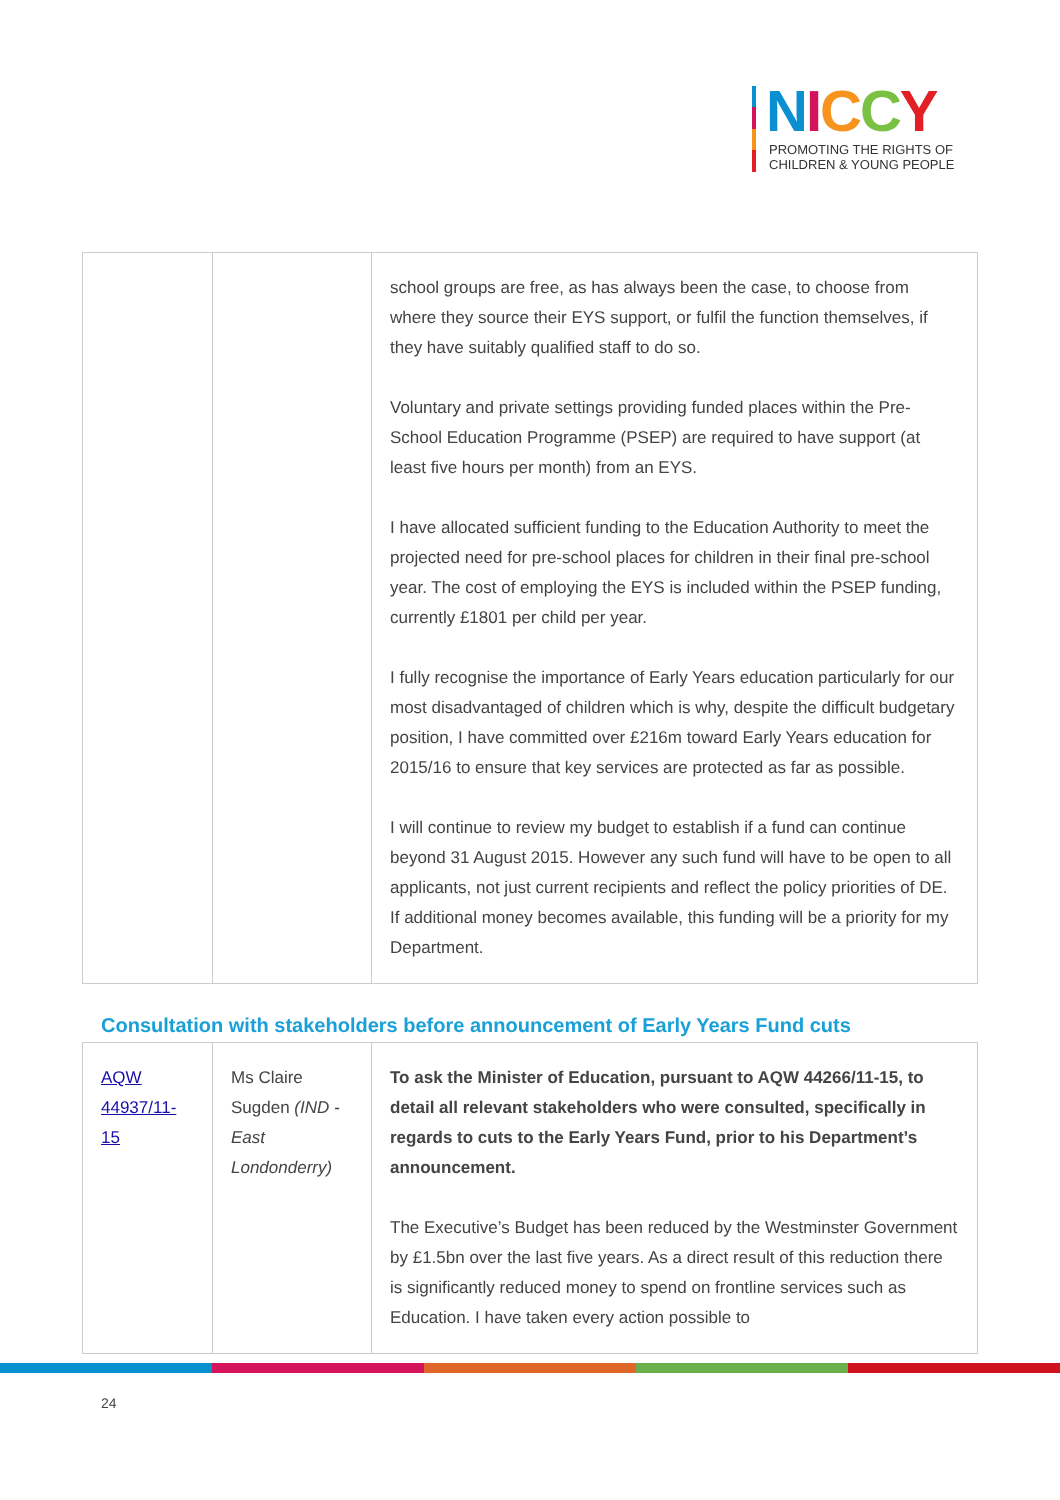NICCY
PROMOTING THE RIGHTS OF
CHILDREN & YOUNG PEOPLE
| | | school groups are free, as has always been the case, to choose from where they source their EYS support, or fulfil the function themselves, if they have suitably qualified staff to do so. Voluntary and private settings providing funded places within the Pre-School Education Programme (PSEP) are required to have support (at least five hours per month) from an EYS. I have allocated sufficient funding to the Education Authority to meet the projected need for pre-school places for children in their final pre-school year. The cost of employing the EYS is included within the PSEP funding, currently £1801 per child per year. I fully recognise the importance of Early Years education particularly for our most disadvantaged of children which is why, despite the difficult budgetary position, I have committed over £216m toward Early Years education for 2015/16 to ensure that key services are protected as far as possible. I will continue to review my budget to establish if a fund can continue beyond 31 August 2015. However any such fund will have to be open to all applicants, not just current recipients and reflect the policy priorities of DE. If additional money becomes available, this funding will be a priority for my Department. |
Consultation with stakeholders before announcement of Early Years Fund cuts
| AQW 44937/11-15 | Ms Claire Sugden (IND - East Londonderry) | To ask the Minister of Education, pursuant to AQW 44266/11-15, to detail all relevant stakeholders who were consulted, specifically in regards to cuts to the Early Years Fund, prior to his Department’s announcement. The Executive’s Budget has been reduced by the Westminster Government by £1.5bn over the last five years. As a direct result of this reduction there is significantly reduced money to spend on frontline services such as Education. I have taken every action possible to |
24